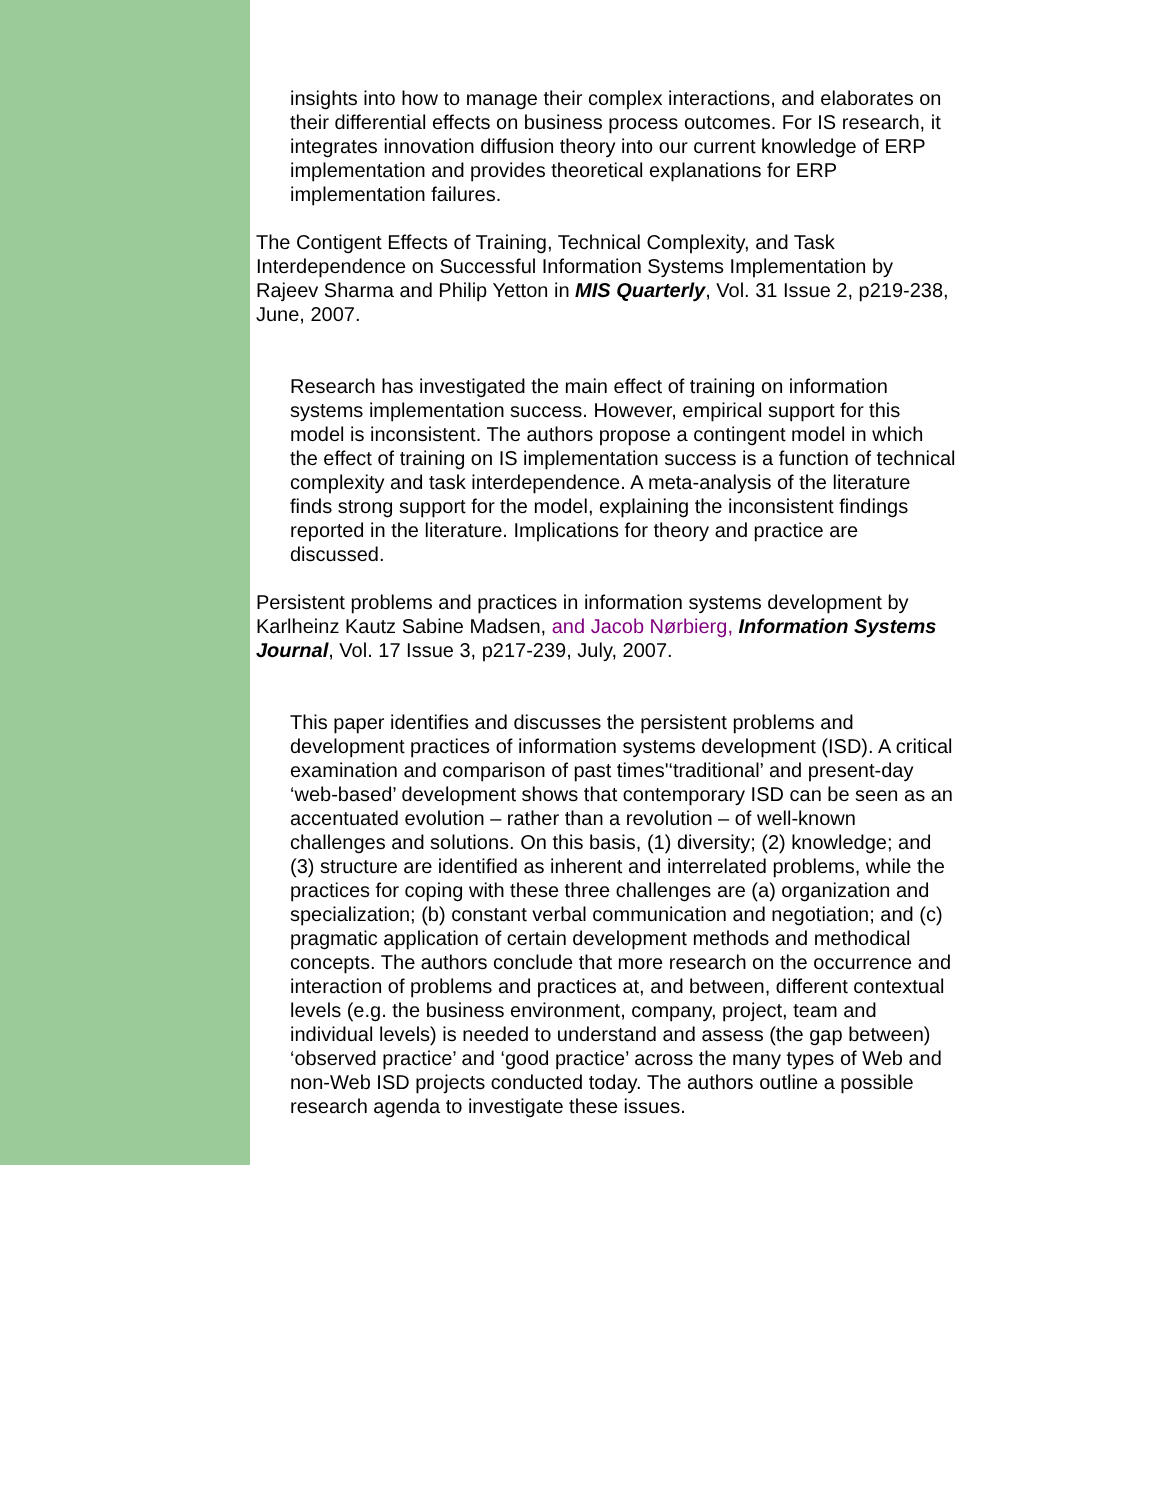insights into how to manage their complex interactions, and elaborates on their differential effects on business process outcomes. For IS research, it integrates innovation diffusion theory into our current knowledge of ERP implementation and provides theoretical explanations for ERP implementation failures.
The Contigent Effects of Training, Technical Complexity, and Task Interdependence on Successful Information Systems Implementation by Rajeev Sharma and Philip Yetton in MIS Quarterly, Vol. 31 Issue 2, p219-238, June, 2007.
Research has investigated the main effect of training on information systems implementation success. However, empirical support for this model is inconsistent. The authors propose a contingent model in which the effect of training on IS implementation success is a function of technical complexity and task interdependence. A meta-analysis of the literature finds strong support for the model, explaining the inconsistent findings reported in the literature. Implications for theory and practice are discussed.
Persistent problems and practices in information systems development by Karlheinz Kautz Sabine Madsen, and Jacob Nørbierg, Information Systems Journal, Vol. 17 Issue 3, p217-239, July, 2007.
This paper identifies and discusses the persistent problems and development practices of information systems development (ISD). A critical examination and comparison of past times'‘traditional’ and present-day ‘web-based’ development shows that contemporary ISD can be seen as an accentuated evolution – rather than a revolution – of well-known challenges and solutions. On this basis, (1) diversity; (2) knowledge; and (3) structure are identified as inherent and interrelated problems, while the practices for coping with these three challenges are (a) organization and specialization; (b) constant verbal communication and negotiation; and (c) pragmatic application of certain development methods and methodical concepts. The authors conclude that more research on the occurrence and interaction of problems and practices at, and between, different contextual levels (e.g. the business environment, company, project, team and individual levels) is needed to understand and assess (the gap between) ‘observed practice’ and ‘good practice’ across the many types of Web and non-Web ISD projects conducted today. The authors outline a possible research agenda to investigate these issues.